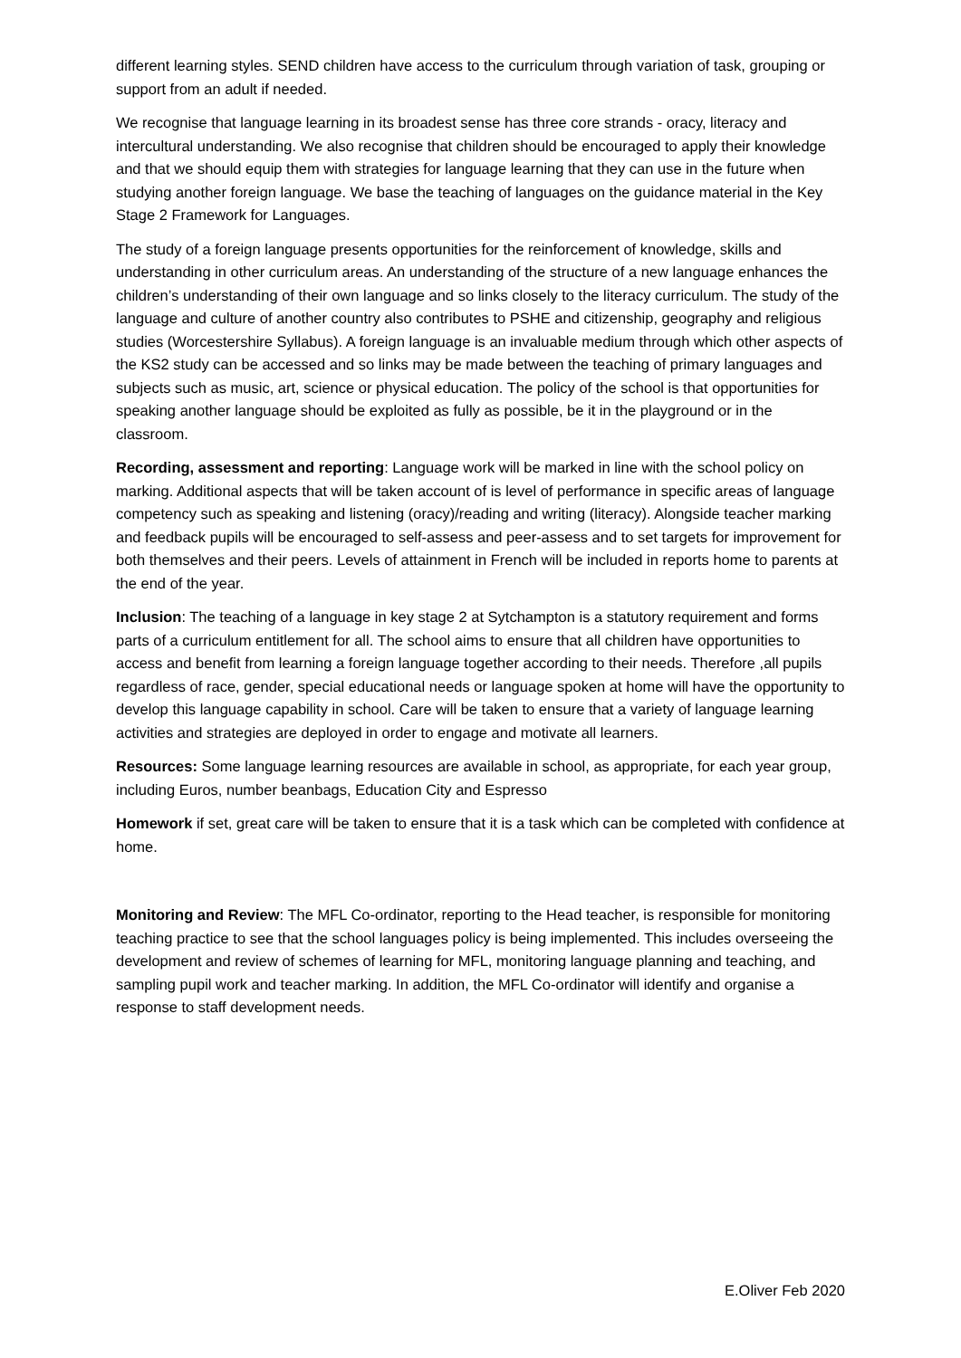different learning styles. SEND children have access to the curriculum through variation of task, grouping or support from an adult if needed.
We recognise that language learning in its broadest sense has three core strands - oracy, literacy and intercultural understanding. We also recognise that children should be encouraged to apply their knowledge and that we should equip them with strategies for language learning that they can use in the future when studying another foreign language. We base the teaching of languages on the guidance material in the Key Stage 2 Framework for Languages.
The study of a foreign language presents opportunities for the reinforcement of knowledge, skills and understanding in other curriculum areas. An understanding of the structure of a new language enhances the children’s understanding of their own language and so links closely to the literacy curriculum. The study of the language and culture of another country also contributes to PSHE and citizenship, geography and religious studies (Worcestershire Syllabus). A foreign language is an invaluable medium through which other aspects of the KS2 study can be accessed and so links may be made between the teaching of primary languages and subjects such as music, art, science or physical education. The policy of the school is that opportunities for speaking another language should be exploited as fully as possible, be it in the playground or in the classroom.
Recording, assessment and reporting: Language work will be marked in line with the school policy on marking. Additional aspects that will be taken account of is level of performance in specific areas of language competency such as speaking and listening (oracy)/reading and writing (literacy). Alongside teacher marking and feedback pupils will be encouraged to self-assess and peer-assess and to set targets for improvement for both themselves and their peers. Levels of attainment in French will be included in reports home to parents at the end of the year.
Inclusion: The teaching of a language in key stage 2 at Sytchampton is a statutory requirement and forms parts of a curriculum entitlement for all. The school aims to ensure that all children have opportunities to access and benefit from learning a foreign language together according to their needs. Therefore ,all pupils regardless of race, gender, special educational needs or language spoken at home will have the opportunity to develop this language capability in school. Care will be taken to ensure that a variety of language learning activities and strategies are deployed in order to engage and motivate all learners.
Resources: Some language learning resources are available in school, as appropriate, for each year group, including Euros, number beanbags, Education City and Espresso
Homework if set, great care will be taken to ensure that it is a task which can be completed with confidence at home.
Monitoring and Review: The MFL Co-ordinator, reporting to the Head teacher, is responsible for monitoring teaching practice to see that the school languages policy is being implemented. This includes overseeing the development and review of schemes of learning for MFL, monitoring language planning and teaching, and sampling pupil work and teacher marking. In addition, the MFL Co-ordinator will identify and organise a response to staff development needs.
E.Oliver Feb 2020